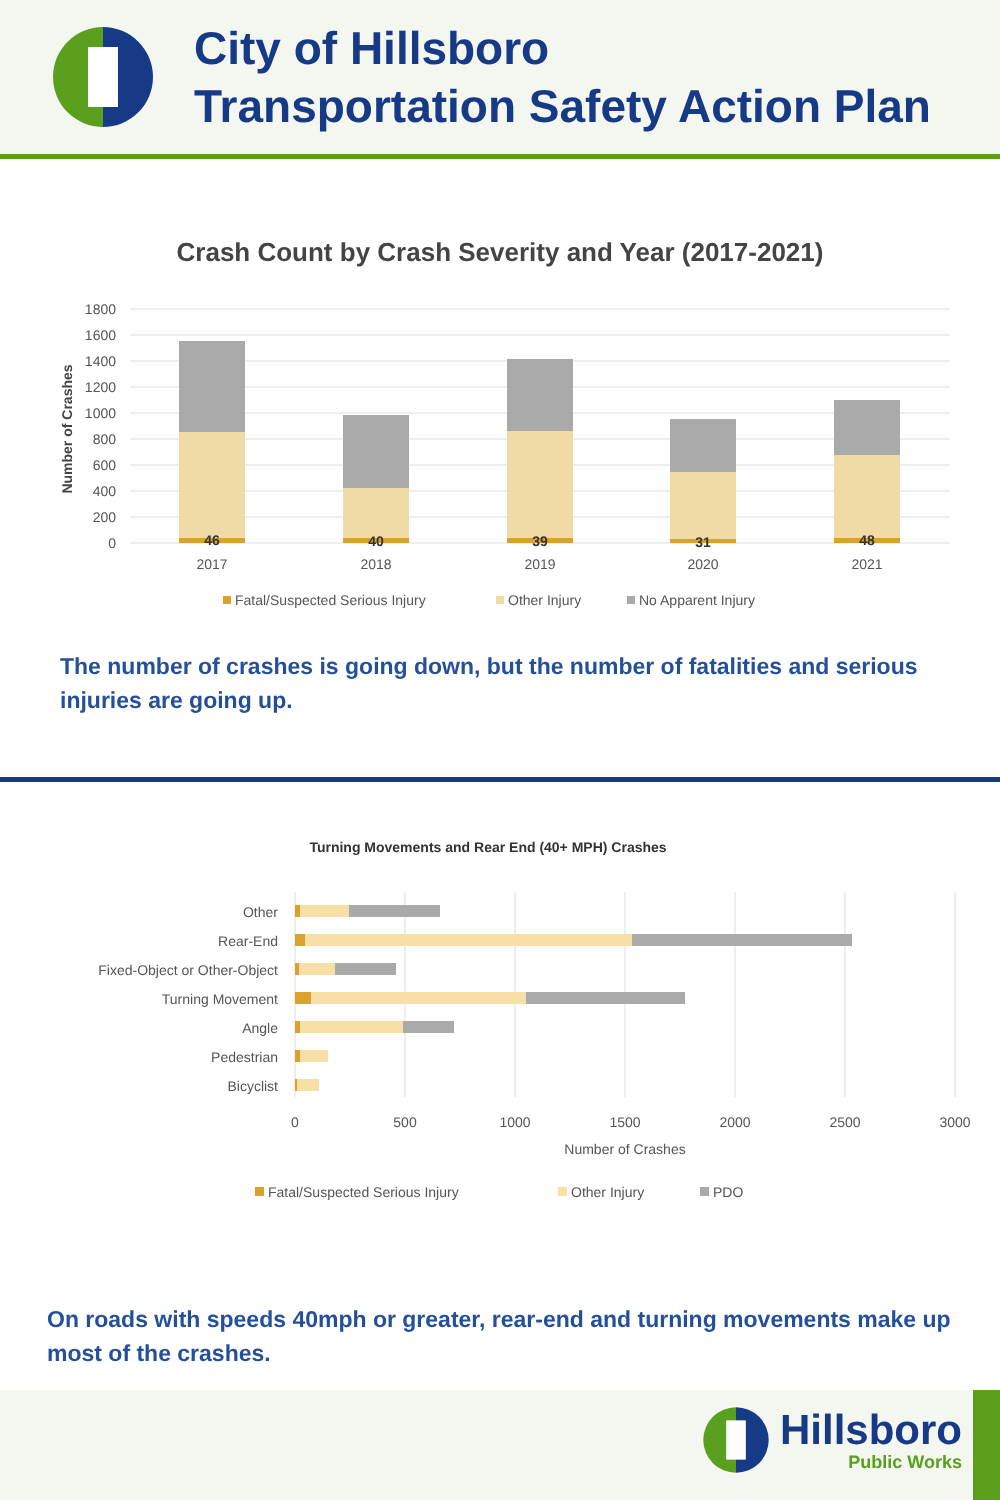City of Hillsboro
Transportation Safety Action Plan
Crash Count by Crash Severity and Year (2017-2021)
1800
1600
1400
1200
1000
800
600
400
200
0
Number of Crashes
46
40
39
31
48
2017
2018
2019
2020
2021
Fatal/Suspected Serious Injury
Other Injury
No Apparent Injury
The number of crashes is going down, but the number of fatalities and serious injuries are going up.
Turning Movements and Rear End (40+ MPH) Crashes
Other
Rear-End
Fixed-Object or Other-Object
Turning Movement
Angle
Pedestrian
Bicyclist
0
500
1000
1500
2000
2500
3000
Number of Crashes
Fatal/Suspected Serious Injury
Other Injury
PDO
On roads with speeds 40mph or greater, rear-end and turning movements make up most of the crashes.
Hillsboro
Public Works